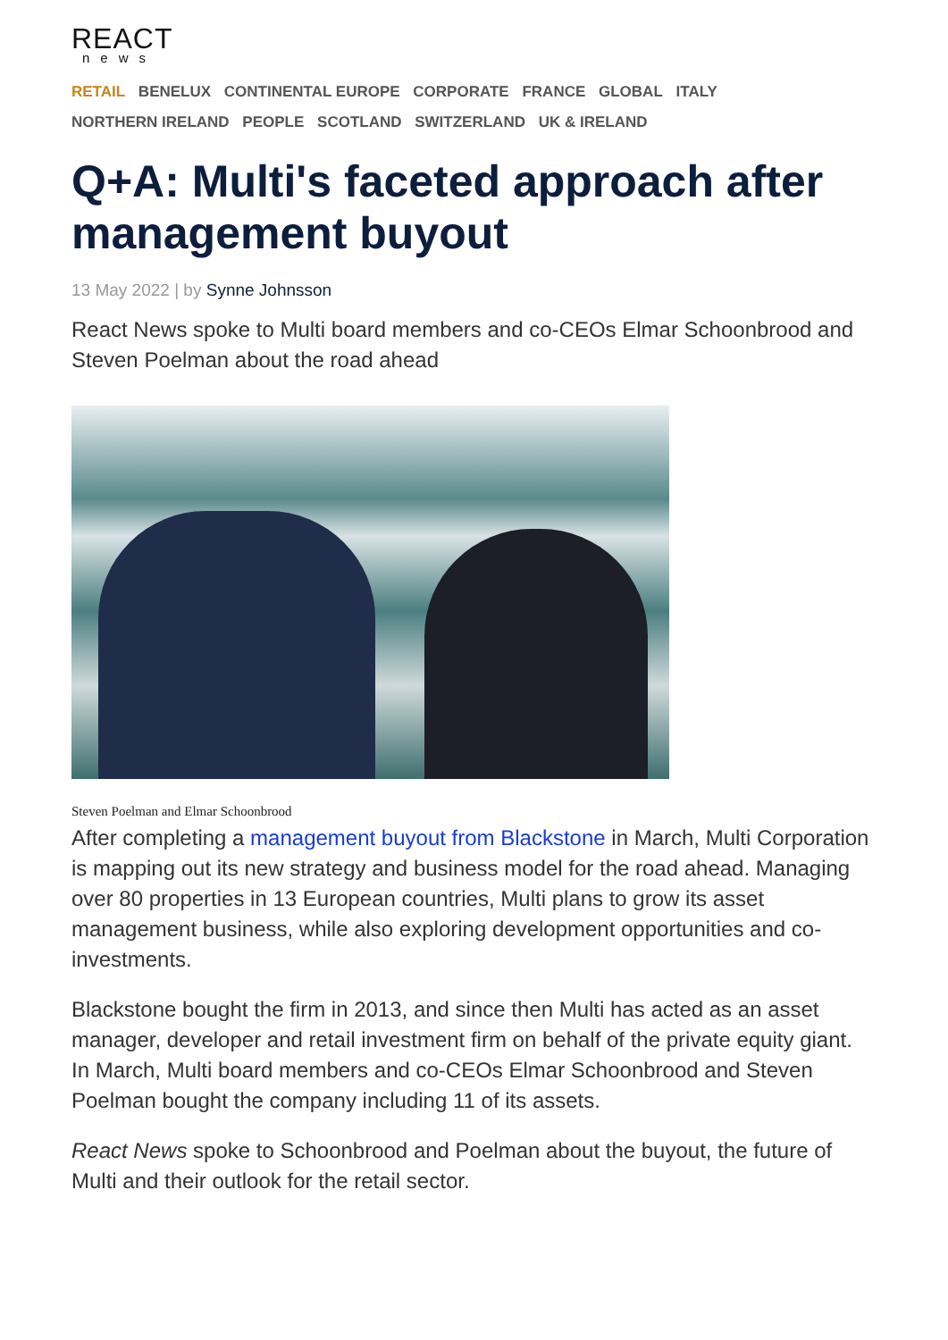REACT
news
RETAIL BENELUX CONTINENTAL EUROPE CORPORATE FRANCE GLOBAL ITALY
NORTHERN IRELAND PEOPLE SCOTLAND SWITZERLAND UK & IRELAND
Q+A: Multi's faceted approach after management buyout
13 May 2022 | by Synne Johnsson
React News spoke to Multi board members and co-CEOs Elmar Schoonbrood and Steven Poelman about the road ahead
Steven Poelman and Elmar Schoonbrood
After completing a management buyout from Blackstone in March, Multi Corporation is mapping out its new strategy and business model for the road ahead. Managing over 80 properties in 13 European countries, Multi plans to grow its asset management business, while also exploring development opportunities and co-investments.
Blackstone bought the firm in 2013, and since then Multi has acted as an asset manager, developer and retail investment firm on behalf of the private equity giant. In March, Multi board members and co-CEOs Elmar Schoonbrood and Steven Poelman bought the company including 11 of its assets.
React News spoke to Schoonbrood and Poelman about the buyout, the future of Multi and their outlook for the retail sector.